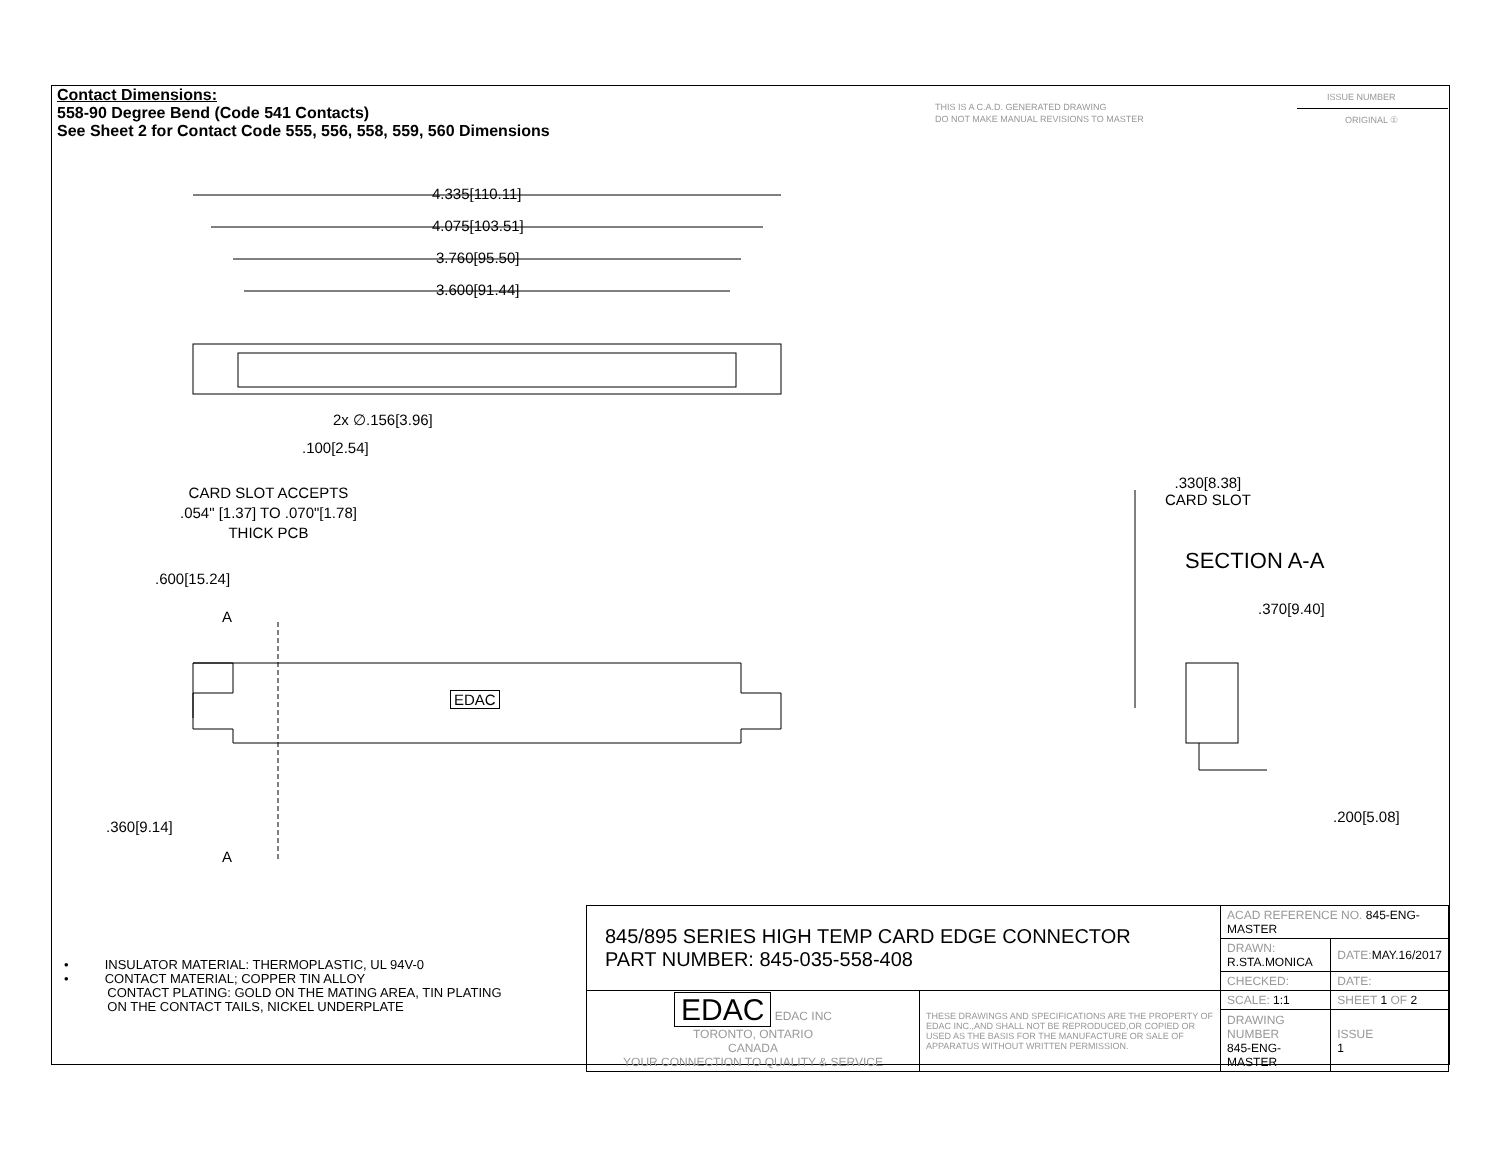Contact Dimensions:
558-90 Degree Bend (Code 541 Contacts)
See Sheet 2 for Contact Code 555, 556, 558, 559, 560 Dimensions
THIS IS A C.A.D. GENERATED DRAWING
DO NOT MAKE MANUAL REVISIONS TO MASTER
ISSUE NUMBER
ORIGINAL ①
4.335[110.11]
4.075[103.51]
3.760[95.50]
3.600[91.44]
2x ∅.156[3.96]
.100[2.54]
CARD SLOT ACCEPTS
.054" [1.37] TO .070"[1.78]
THICK PCB
.600[15.24]
A
EDAC
.360[9.14]
A
.330[8.38]
CARD SLOT
SECTION A-A
.370[9.40]
.200[5.08]
• INSULATOR MATERIAL: THERMOPLASTIC, UL 94V-0
• CONTACT MATERIAL; COPPER TIN ALLOY
CONTACT PLATING: GOLD ON THE MATING AREA, TIN PLATING
ON THE CONTACT TAILS, NICKEL UNDERPLATE
| 845/895 SERIES HIGH TEMP CARD EDGE CONNECTOR PART NUMBER: 845-035-558-408 | | ACAD REFERENCE NO. 845-ENG-MASTER | | |
| | | DRAWN: R.STA.MONICA | DATE: MAY.16/2017 | |
| | | CHECKED: | DATE: | |
| EDAC EDAC INC TORONTO, ONTARIO CANADA YOUR CONNECTION TO QUALITY & SERVICE | THESE DRAWINGS AND SPECIFICATIONS ARE THE PROPERTY OF EDAC INC.,AND SHALL NOT BE REPRODUCED,OR COPIED OR USED AS THE BASIS FOR THE MANUFACTURE OR SALE OF APPARATUS WITHOUT WRITTEN PERMISSION. | SCALE: 1:1 | SHEET 1 OF 2 | |
| | | DRAWING NUMBER 845-ENG-MASTER | | ISSUE 1 |